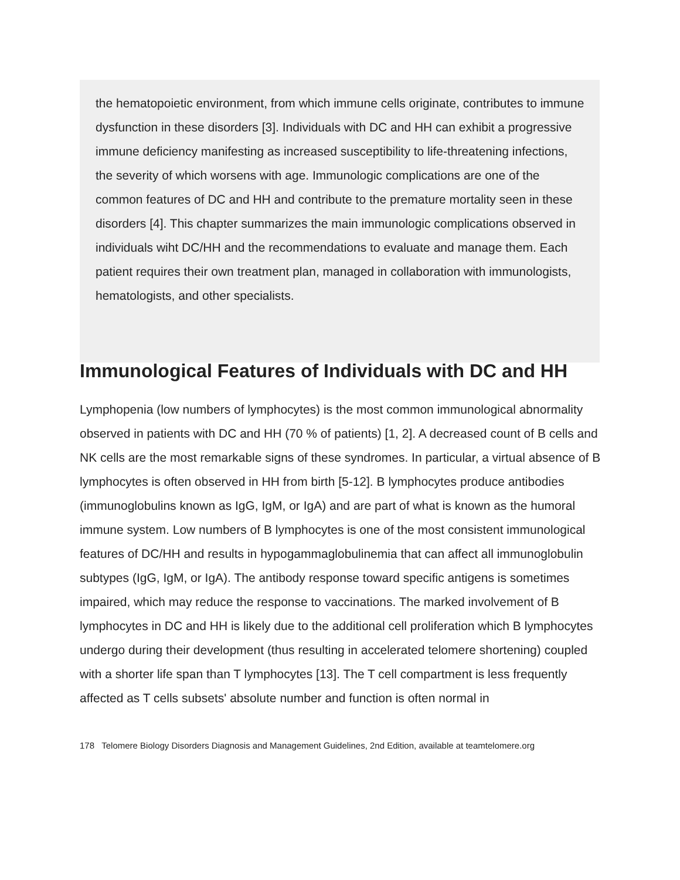the hematopoietic environment, from which immune cells originate, contributes to immune dysfunction in these disorders [3]. Individuals with DC and HH can exhibit a progressive immune deficiency manifesting as increased susceptibility to life-threatening infections, the severity of which worsens with age. Immunologic complications are one of the common features of DC and HH and contribute to the premature mortality seen in these disorders [4]. This chapter summarizes the main immunologic complications observed in individuals wiht DC/HH and the recommendations to evaluate and manage them. Each patient requires their own treatment plan, managed in collaboration with immunologists, hematologists, and other specialists.
Immunological Features of Individuals with DC and HH
Lymphopenia (low numbers of lymphocytes) is the most common immunological abnormality observed in patients with DC and HH (70 % of patients) [1, 2]. A decreased count of B cells and NK cells are the most remarkable signs of these syndromes. In particular, a virtual absence of B lymphocytes is often observed in HH from birth [5-12]. B lymphocytes produce antibodies (immunoglobulins known as IgG, IgM, or IgA) and are part of what is known as the humoral immune system. Low numbers of B lymphocytes is one of the most consistent immunological features of DC/HH and results in hypogammaglobulinemia that can affect all immunoglobulin subtypes (IgG, IgM, or IgA). The antibody response toward specific antigens is sometimes impaired, which may reduce the response to vaccinations. The marked involvement of B lymphocytes in DC and HH is likely due to the additional cell proliferation which B lymphocytes undergo during their development (thus resulting in accelerated telomere shortening) coupled with a shorter life span than T lymphocytes [13]. The T cell compartment is less frequently affected as T cells subsets' absolute number and function is often normal in
178 Telomere Biology Disorders Diagnosis and Management Guidelines, 2nd Edition, available at teamtelomere.org